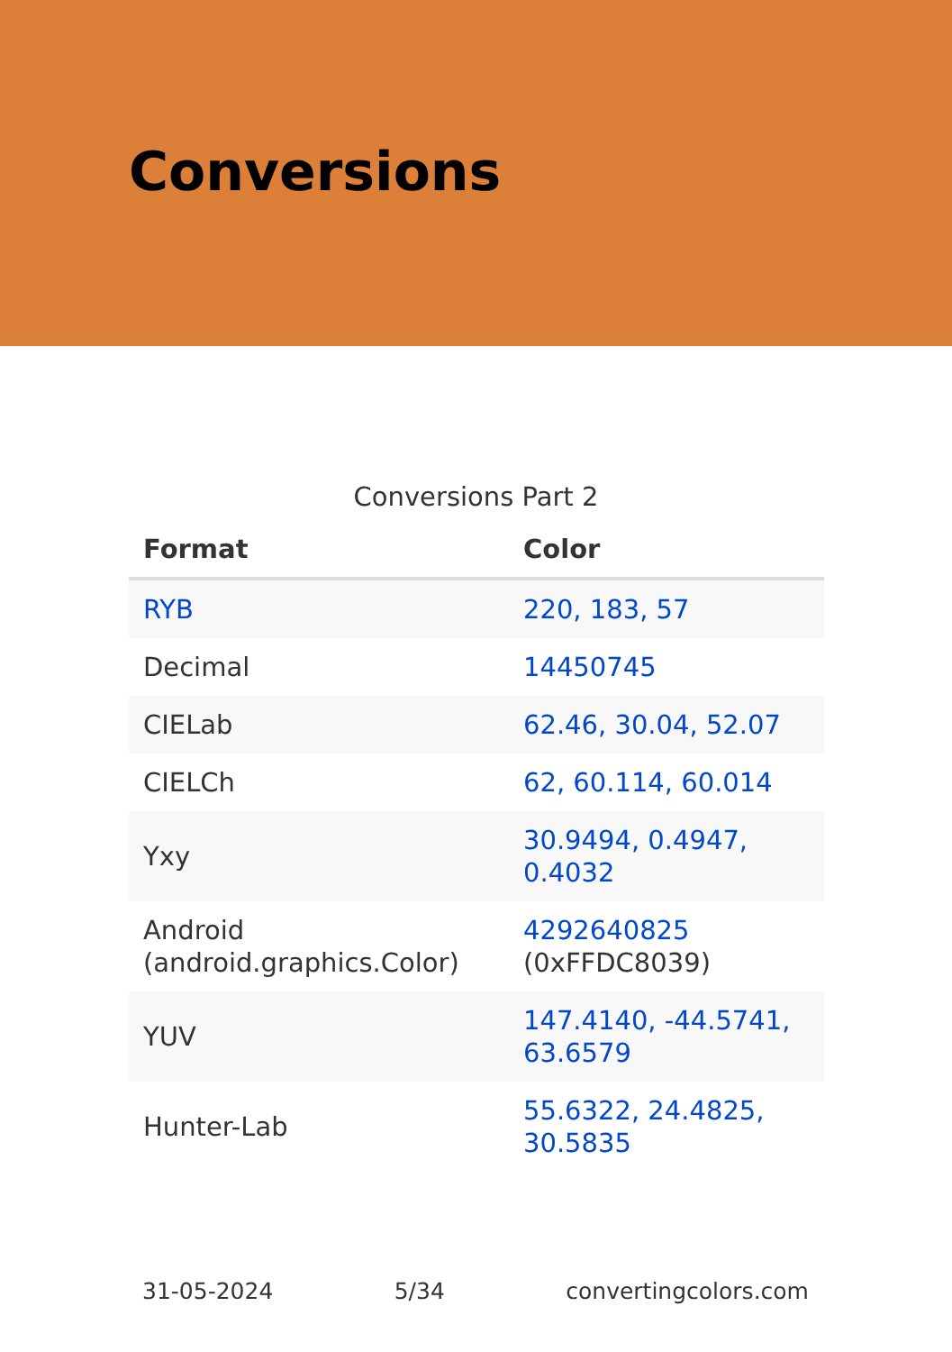Conversions
Conversions Part 2
| Format | Color |
| --- | --- |
| RYB | 220, 183, 57 |
| Decimal | 14450745 |
| CIELab | 62.46, 30.04, 52.07 |
| CIELCh | 62, 60.114, 60.014 |
| Yxy | 30.9494, 0.4947, 0.4032 |
| Android (android.graphics.Color) | 4292640825 (0xFFDC8039) |
| YUV | 147.4140, -44.5741, 63.6579 |
| Hunter-Lab | 55.6322, 24.4825, 30.5835 |
31-05-2024 5/34 convertingcolors.com